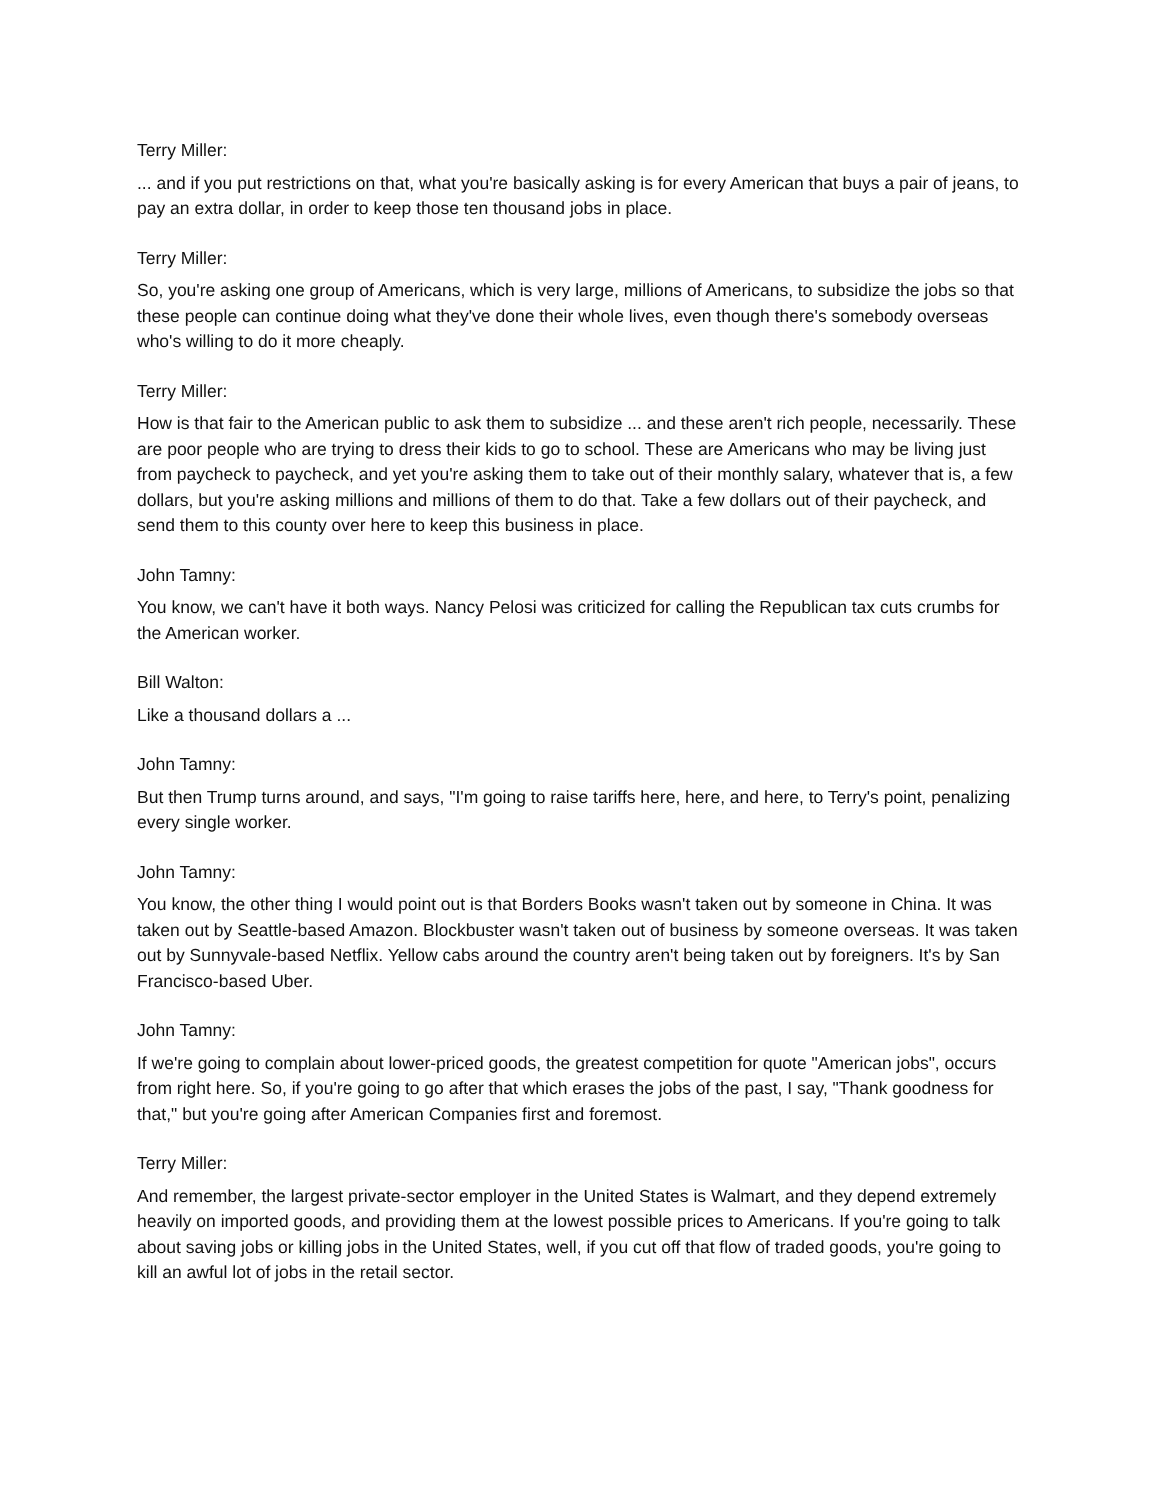Terry Miller:
... and if you put restrictions on that, what you're basically asking is for every American that buys a pair of jeans, to pay an extra dollar, in order to keep those ten thousand jobs in place.
Terry Miller:
So, you're asking one group of Americans, which is very large, millions of Americans, to subsidize the jobs so that these people can continue doing what they've done their whole lives, even though there's somebody overseas who's willing to do it more cheaply.
Terry Miller:
How is that fair to the American public to ask them to subsidize ... and these aren't rich people, necessarily. These are poor people who are trying to dress their kids to go to school. These are Americans who may be living just from paycheck to paycheck, and yet you're asking them to take out of their monthly salary, whatever that is, a few dollars, but you're asking millions and millions of them to do that. Take a few dollars out of their paycheck, and send them to this county over here to keep this business in place.
John Tamny:
You know, we can't have it both ways. Nancy Pelosi was criticized for calling the Republican tax cuts crumbs for the American worker.
Bill Walton:
Like a thousand dollars a ...
John Tamny:
But then Trump turns around, and says, "I'm going to raise tariffs here, here, and here, to Terry's point, penalizing every single worker.
John Tamny:
You know, the other thing I would point out is that Borders Books wasn't taken out by someone in China. It was taken out by Seattle-based Amazon. Blockbuster wasn't taken out of business by someone overseas. It was taken out by Sunnyvale-based Netflix. Yellow cabs around the country aren't being taken out by foreigners. It's by San Francisco-based Uber.
John Tamny:
If we're going to complain about lower-priced goods, the greatest competition for quote "American jobs", occurs from right here. So, if you're going to go after that which erases the jobs of the past, I say, "Thank goodness for that," but you're going after American Companies first and foremost.
Terry Miller:
And remember, the largest private-sector employer in the United States is Walmart, and they depend extremely heavily on imported goods, and providing them at the lowest possible prices to Americans. If you're going to talk about saving jobs or killing jobs in the United States, well, if you cut off that flow of traded goods, you're going to kill an awful lot of jobs in the retail sector.